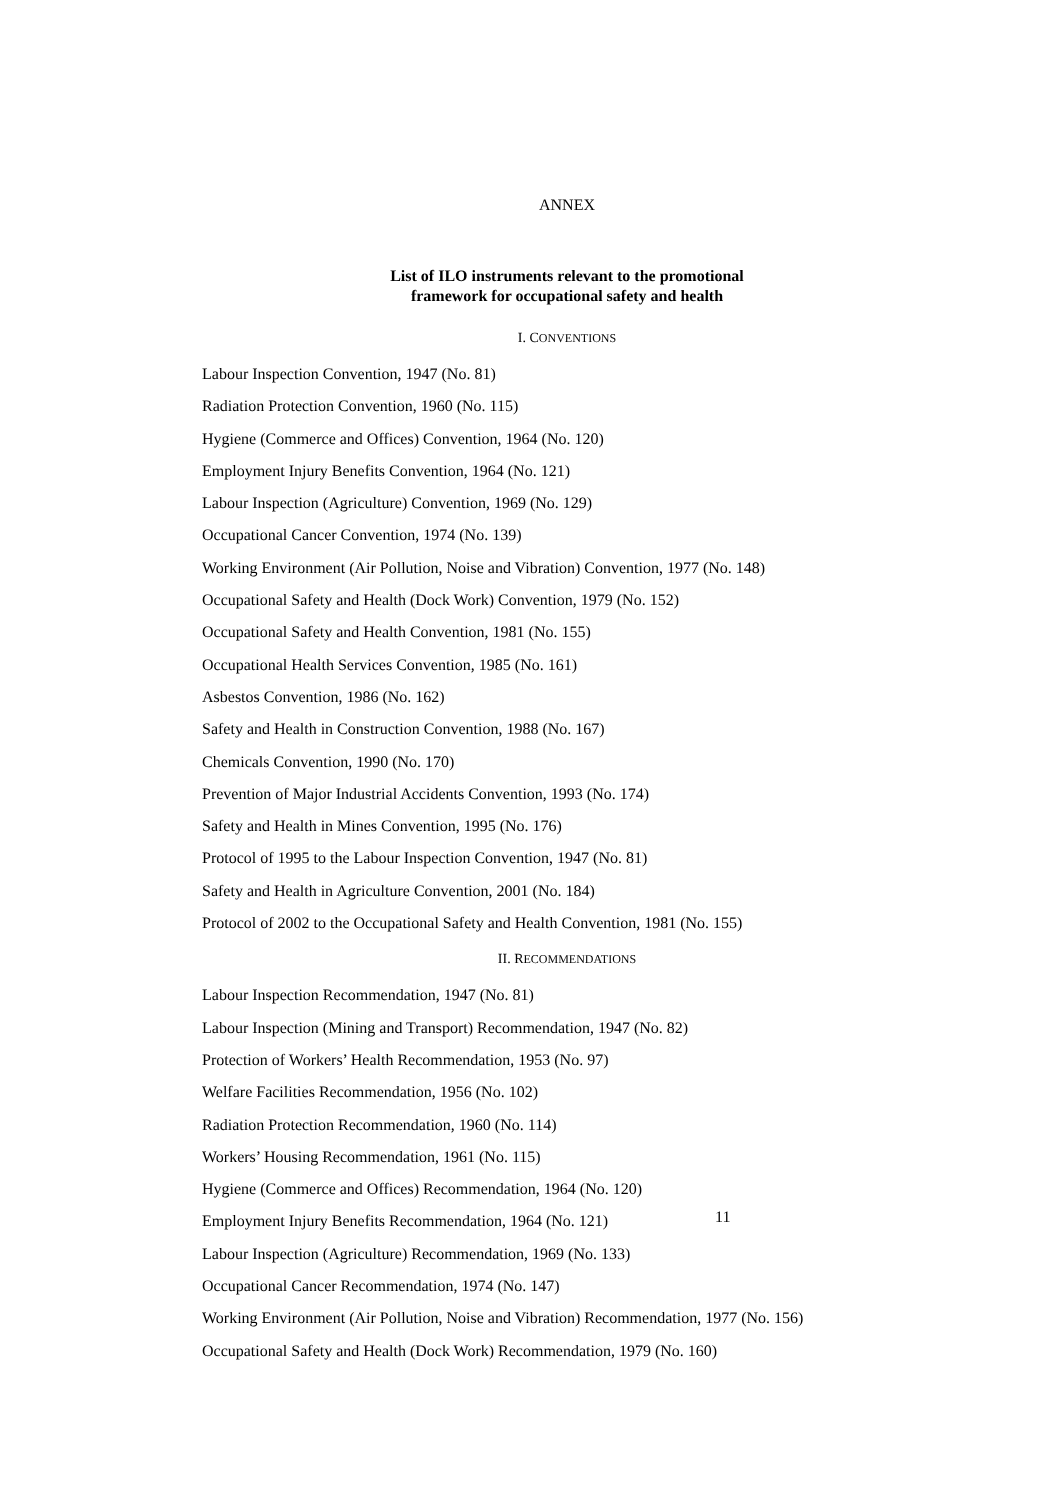ANNEX
List of ILO instruments relevant to the promotional
framework for occupational safety and health
I. CONVENTIONS
Labour Inspection Convention, 1947 (No. 81)
Radiation Protection Convention, 1960 (No. 115)
Hygiene (Commerce and Offices) Convention, 1964 (No. 120)
Employment Injury Benefits Convention, 1964 (No. 121)
Labour Inspection (Agriculture) Convention, 1969 (No. 129)
Occupational Cancer Convention, 1974 (No. 139)
Working Environment (Air Pollution, Noise and Vibration) Convention, 1977 (No. 148)
Occupational Safety and Health (Dock Work) Convention, 1979 (No. 152)
Occupational Safety and Health Convention, 1981 (No. 155)
Occupational Health Services Convention, 1985 (No. 161)
Asbestos Convention, 1986 (No. 162)
Safety and Health in Construction Convention, 1988 (No. 167)
Chemicals Convention, 1990 (No. 170)
Prevention of Major Industrial Accidents Convention, 1993 (No. 174)
Safety and Health in Mines Convention, 1995 (No. 176)
Protocol of 1995 to the Labour Inspection Convention, 1947 (No. 81)
Safety and Health in Agriculture Convention, 2001 (No. 184)
Protocol of 2002 to the Occupational Safety and Health Convention, 1981 (No. 155)
II. RECOMMENDATIONS
Labour Inspection Recommendation, 1947 (No. 81)
Labour Inspection (Mining and Transport) Recommendation, 1947 (No. 82)
Protection of Workers’ Health Recommendation, 1953 (No. 97)
Welfare Facilities Recommendation, 1956 (No. 102)
Radiation Protection Recommendation, 1960 (No. 114)
Workers’ Housing Recommendation, 1961 (No. 115)
Hygiene (Commerce and Offices) Recommendation, 1964 (No. 120)
Employment Injury Benefits Recommendation, 1964 (No. 121)
Labour Inspection (Agriculture) Recommendation, 1969 (No. 133)
Occupational Cancer Recommendation, 1974 (No. 147)
Working Environment (Air Pollution, Noise and Vibration) Recommendation, 1977 (No. 156)
Occupational Safety and Health (Dock Work) Recommendation, 1979 (No. 160)
11